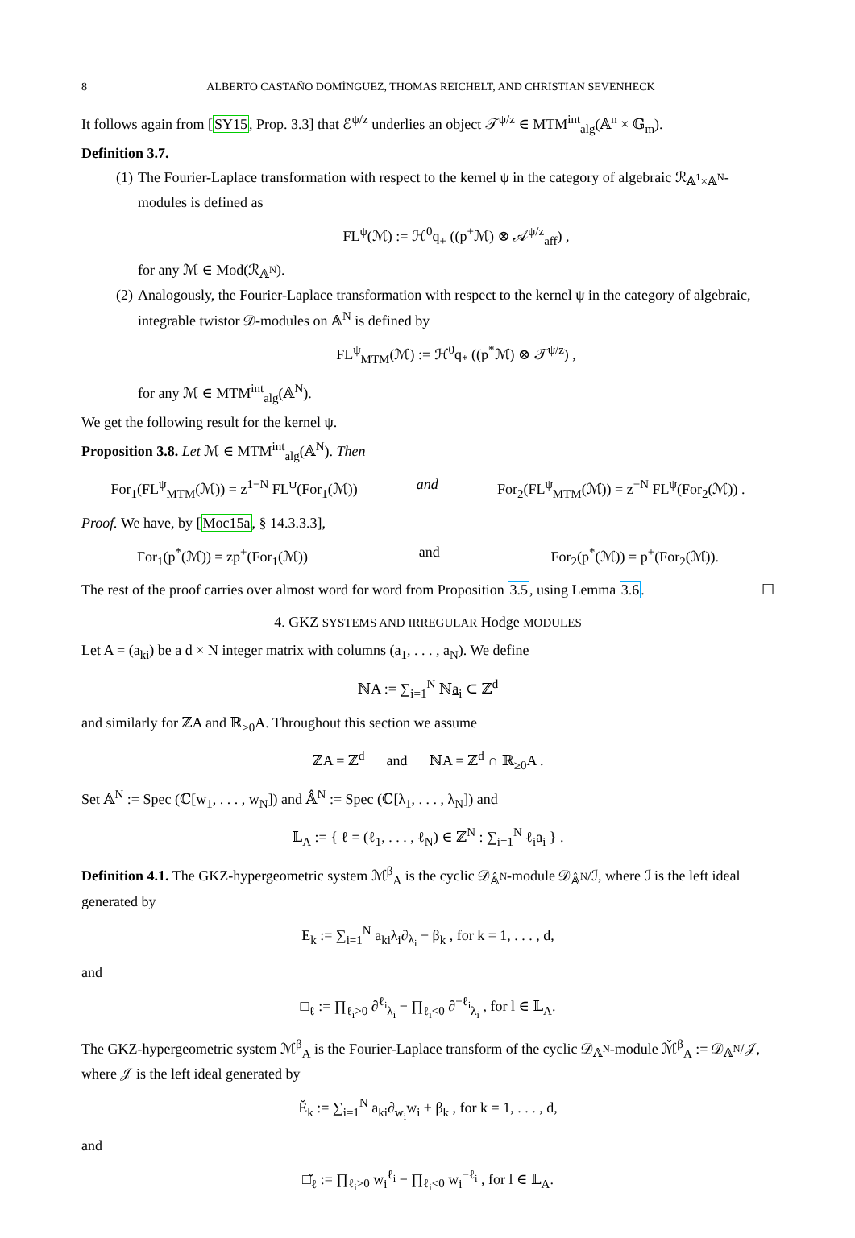8 ALBERTO CASTAÑO DOMÍNGUEZ, THOMAS REICHELT, AND CHRISTIAN SEVENHECK
It follows again from [SY15, Prop. 3.3] that ℰ<sup>ψ/z</sup> underlies an object 𝒯<sup>ψ/z</sup> ∈ MTM<sup>int</sup><sub>alg</sub>(𝔸<sup>n</sup> × 𝔾<sub>m</sub>).
Definition 3.7.
(1) The Fourier-Laplace transformation with respect to the kernel ψ in the category of algebraic ℛ<sub>𝔸<sup>1</sup>×𝔸<sup>N</sup></sub>-modules is defined as
FL<sup>ψ</sup>(ℳ) := ℋ<sup>0</sup>q<sub>+</sub> ((p<sup>+</sup>ℳ) ⊗ 𝒜<sup>ψ/z</sup><sub>aff</sub>) ,
for any ℳ ∈ Mod(ℛ<sub>𝔸<sup>N</sup></sub>).
(2) Analogously, the Fourier-Laplace transformation with respect to the kernel ψ in the category of algebraic, integrable twistor 𝒟-modules on 𝔸<sup>N</sup> is defined by
FL<sup>ψ</sup><sub>MTM</sub>(ℳ) := ℋ<sup>0</sup>q<sub>*</sub> ((p<sup>*</sup>ℳ) ⊗ 𝒯<sup>ψ/z</sup>) ,
for any ℳ ∈ MTM<sup>int</sup><sub>alg</sub>(𝔸<sup>N</sup>).
We get the following result for the kernel ψ.
Proposition 3.8. Let ℳ ∈ MTM<sup>int</sup><sub>alg</sub>(𝔸<sup>N</sup>). Then
For<sub>1</sub>(FL<sup>ψ</sup><sub>MTM</sub>(ℳ)) = z<sup>1−N</sup> FL<sup>ψ</sup>(For<sub>1</sub>(ℳ)) and For<sub>2</sub>(FL<sup>ψ</sup><sub>MTM</sub>(ℳ)) = z<sup>−N</sup> FL<sup>ψ</sup>(For<sub>2</sub>(ℳ)) .
Proof. We have, by [Moc15a, § 14.3.3.3],
For<sub>1</sub>(p<sup>*</sup>(ℳ)) = zp<sup>+</sup>(For<sub>1</sub>(ℳ)) and For<sub>2</sub>(p<sup>*</sup>(ℳ)) = p<sup>+</sup>(For<sub>2</sub>(ℳ)).
The rest of the proof carries over almost word for word from Proposition 3.5, using Lemma 3.6. ☐
4. GKZ SYSTEMS AND IRREGULAR Hodge MODULES
Let A = (a<sub>ki</sub>) be a d × N integer matrix with columns (a<sub>1</sub>, . . . , a<sub>N</sub>). We define
ℕA := ∑<sub>i=1</sub><sup>N</sup> ℕa<sub>i</sub> ⊂ ℤ<sup>d</sup>
and similarly for ℤA and ℝ<sub>≥0</sub>A. Throughout this section we assume
ℤA = ℤ<sup>d</sup> and ℕA = ℤ<sup>d</sup> ∩ ℝ<sub>≥0</sub>A .
Set 𝔸<sup>N</sup> := Spec (ℂ[w<sub>1</sub>, . . . , w<sub>N</sub>]) and 𝔸̂<sup>N</sup> := Spec (ℂ[λ<sub>1</sub>, . . . , λ<sub>N</sub>]) and
𝕃<sub>A</sub> := { ℓ = (ℓ<sub>1</sub>, . . . , ℓ<sub>N</sub>) ∈ ℤ<sup>N</sup> : ∑<sub>i=1</sub><sup>N</sup> ℓ<sub>i</sub>a<sub>i</sub> } .
Definition 4.1. The GKZ-hypergeometric system ℳ<sup>β</sup><sub>A</sub> is the cyclic 𝒟<sub>𝔸̂<sup>N</sup></sub>-module 𝒟<sub>𝔸̂<sup>N</sup></sub>/ℐ, where ℐ is the left ideal generated by
E<sub>k</sub> := ∑<sub>i=1</sub><sup>N</sup> a<sub>ki</sub>λ<sub>i</sub>∂<sub>λ<sub>i</sub></sub> − β<sub>k</sub> , for k = 1, . . . , d,
and
□<sub>ℓ</sub> := ∏<sub>ℓ<sub>i</sub>>0</sub> ∂<sup>ℓ<sub>i</sub></sup><sub>λ<sub>i</sub></sub> − ∏<sub>ℓ<sub>i</sub><0</sub> ∂<sup>−ℓ<sub>i</sub></sup><sub>λ<sub>i</sub></sub> , for l ∈ 𝕃<sub>A</sub>.
The GKZ-hypergeometric system ℳ<sup>β</sup><sub>A</sub> is the Fourier-Laplace transform of the cyclic 𝒟<sub>𝔸<sup>N</sup></sub>-module ℳ̌<sup>β</sup><sub>A</sub> := 𝒟<sub>𝔸<sup>N</sup></sub>/𝒥, where 𝒥 is the left ideal generated by
Ě<sub>k</sub> := ∑<sub>i=1</sub><sup>N</sup> a<sub>ki</sub>∂<sub>w<sub>i</sub></sub>w<sub>i</sub> + β<sub>k</sub> , for k = 1, . . . , d,
and
□̌<sub>ℓ</sub> := ∏<sub>ℓ<sub>i</sub>>0</sub> w<sub>i</sub><sup>ℓ<sub>i</sub></sup> − ∏<sub>ℓ<sub>i</sub><0</sub> w<sub>i</sub><sup>−ℓ<sub>i</sub></sup> , for l ∈ 𝕃<sub>A</sub>.